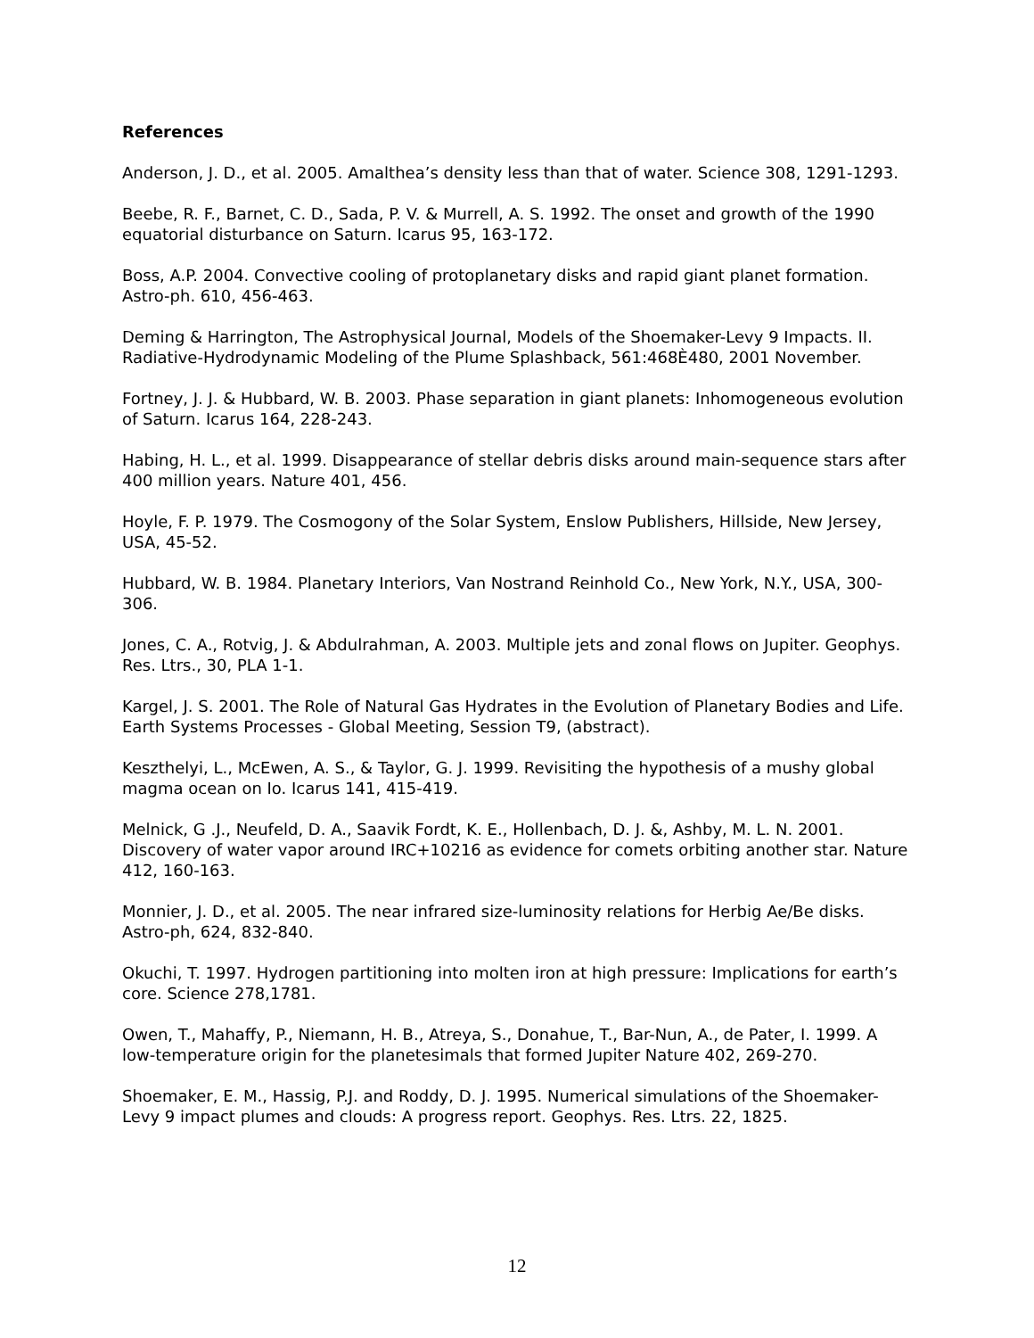References
Anderson, J. D., et al. 2005. Amalthea’s density less than that of water. Science 308, 1291-1293.
Beebe, R. F., Barnet, C. D., Sada, P. V. & Murrell, A. S. 1992. The onset and growth of the 1990 equatorial disturbance on Saturn. Icarus 95, 163-172.
Boss, A.P. 2004. Convective cooling of protoplanetary disks and rapid giant planet formation. Astro-ph. 610, 456-463.
Deming & Harrington, The Astrophysical Journal, Models of the Shoemaker-Levy 9 Impacts. II. Radiative-Hydrodynamic Modeling of the Plume Splashback, 561:468È480, 2001 November.
Fortney, J. J. & Hubbard, W. B. 2003. Phase separation in giant planets: Inhomogeneous evolution of Saturn. Icarus 164, 228-243.
Habing, H. L., et al. 1999. Disappearance of stellar debris disks around main-sequence stars after 400 million years. Nature 401, 456.
Hoyle, F. P. 1979. The Cosmogony of the Solar System, Enslow Publishers, Hillside, New Jersey, USA, 45-52.
Hubbard, W. B. 1984. Planetary Interiors, Van Nostrand Reinhold Co., New York, N.Y., USA, 300-306.
Jones, C. A., Rotvig, J. & Abdulrahman, A. 2003. Multiple jets and zonal flows on Jupiter. Geophys. Res. Ltrs., 30, PLA 1-1.
Kargel, J. S. 2001. The Role of Natural Gas Hydrates in the Evolution of Planetary Bodies and Life. Earth Systems Processes - Global Meeting, Session T9, (abstract).
Keszthelyi, L., McEwen, A. S., & Taylor, G. J. 1999. Revisiting the hypothesis of a mushy global magma ocean on Io. Icarus 141, 415-419.
Melnick, G .J., Neufeld, D. A., Saavik Fordt, K. E., Hollenbach, D. J. &, Ashby, M. L. N. 2001. Discovery of water vapor around IRC+10216 as evidence for comets orbiting another star. Nature 412, 160-163.
Monnier, J. D., et al. 2005. The near infrared size-luminosity relations for Herbig Ae/Be disks. Astro-ph, 624, 832-840.
Okuchi, T. 1997. Hydrogen partitioning into molten iron at high pressure: Implications for earth’s core. Science 278,1781.
Owen, T., Mahaffy, P., Niemann, H. B., Atreya, S., Donahue, T., Bar-Nun, A., de Pater, I. 1999. A low-temperature origin for the planetesimals that formed Jupiter Nature 402, 269-270.
Shoemaker, E. M., Hassig, P.J. and Roddy, D. J. 1995. Numerical simulations of the Shoemaker-Levy 9 impact plumes and clouds: A progress report. Geophys. Res. Ltrs. 22, 1825.
12